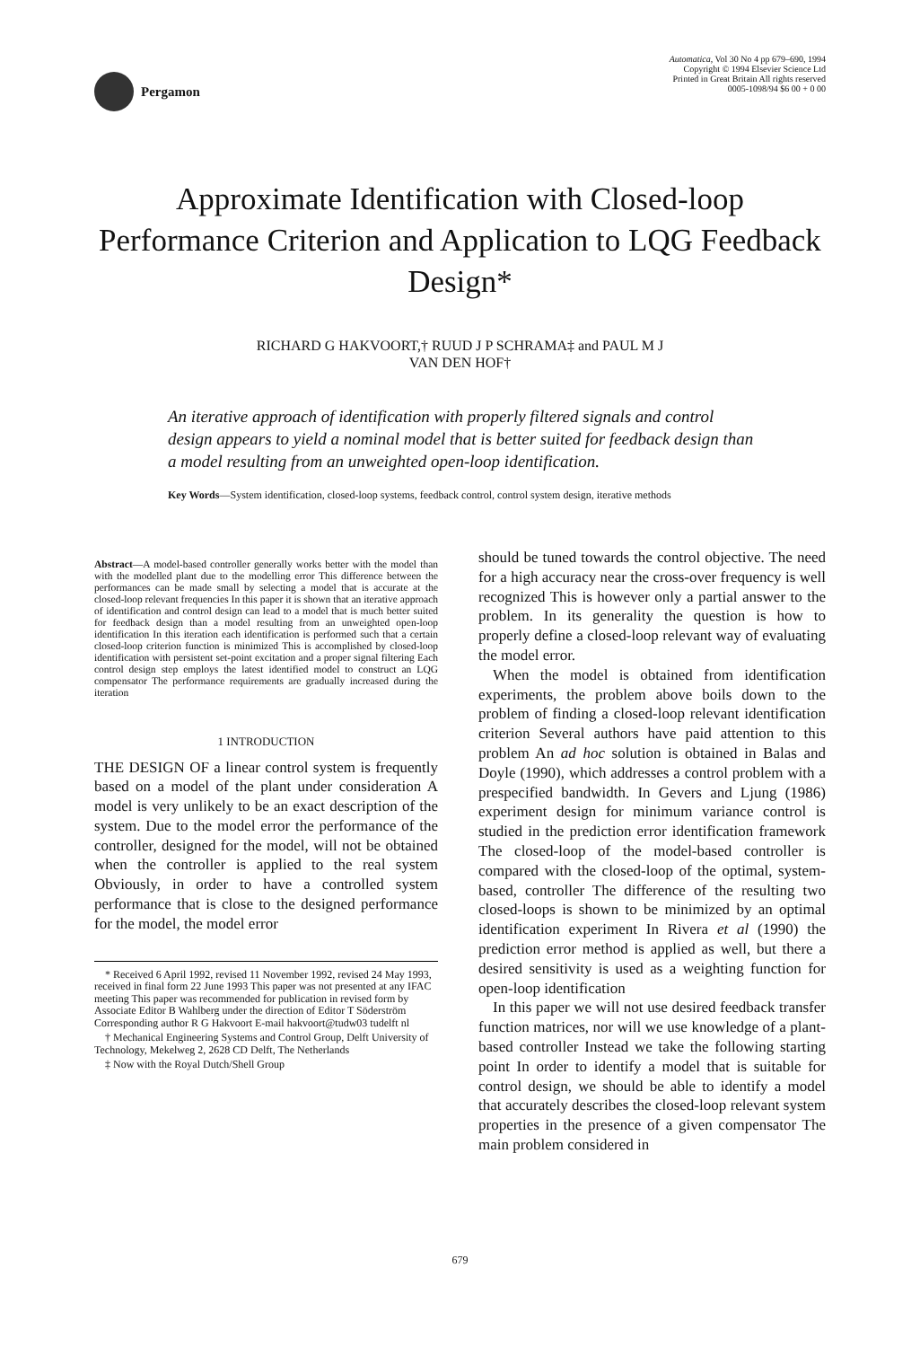Pergamon
Automatica, Vol 30 No 4 pp 679–690, 1994
Copyright © 1994 Elsevier Science Ltd
Printed in Great Britain All rights reserved
0005-1098/94 $6 00 + 0 00
Approximate Identification with Closed-loop Performance Criterion and Application to LQG Feedback Design*
RICHARD G HAKVOORT,† RUUD J P SCHRAMA‡ and PAUL M J
VAN DEN HOF†
An iterative approach of identification with properly filtered signals and control design appears to yield a nominal model that is better suited for feedback design than a model resulting from an unweighted open-loop identification.
Key Words—System identification, closed-loop systems, feedback control, control system design, iterative methods
Abstract—A model-based controller generally works better with the model than with the modelled plant due to the modelling error This difference between the performances can be made small by selecting a model that is accurate at the closed-loop relevant frequencies In this paper it is shown that an iterative approach of identification and control design can lead to a model that is much better suited for feedback design than a model resulting from an unweighted open-loop identification In this iteration each identification is performed such that a certain closed-loop criterion function is minimized This is accomplished by closed-loop identification with persistent set-point excitation and a proper signal filtering Each control design step employs the latest identified model to construct an LQG compensator The performance requirements are gradually increased during the iteration
1 INTRODUCTION
THE DESIGN OF a linear control system is frequently based on a model of the plant under consideration A model is very unlikely to be an exact description of the system. Due to the model error the performance of the controller, designed for the model, will not be obtained when the controller is applied to the real system Obviously, in order to have a controlled system performance that is close to the designed performance for the model, the model error
* Received 6 April 1992, revised 11 November 1992, revised 24 May 1993, received in final form 22 June 1993 This paper was not presented at any IFAC meeting This paper was recommended for publication in revised form by Associate Editor B Wahlberg under the direction of Editor T Söderström Corresponding author R G Hakvoort E-mail hakvoort@tudw03 tudelft nl
† Mechanical Engineering Systems and Control Group, Delft University of Technology, Mekelweg 2, 2628 CD Delft, The Netherlands
‡ Now with the Royal Dutch/Shell Group
should be tuned towards the control objective. The need for a high accuracy near the cross-over frequency is well recognized This is however only a partial answer to the problem. In its generality the question is how to properly define a closed-loop relevant way of evaluating the model error.
When the model is obtained from identification experiments, the problem above boils down to the problem of finding a closed-loop relevant identification criterion Several authors have paid attention to this problem An ad hoc solution is obtained in Balas and Doyle (1990), which addresses a control problem with a prespecified bandwidth. In Gevers and Ljung (1986) experiment design for minimum variance control is studied in the prediction error identification framework The closed-loop of the model-based controller is compared with the closed-loop of the optimal, system-based, controller The difference of the resulting two closed-loops is shown to be minimized by an optimal identification experiment In Rivera et al (1990) the prediction error method is applied as well, but there a desired sensitivity is used as a weighting function for open-loop identification
In this paper we will not use desired feedback transfer function matrices, nor will we use knowledge of a plant-based controller Instead we take the following starting point In order to identify a model that is suitable for control design, we should be able to identify a model that accurately describes the closed-loop relevant system properties in the presence of a given compensator The main problem considered in
679